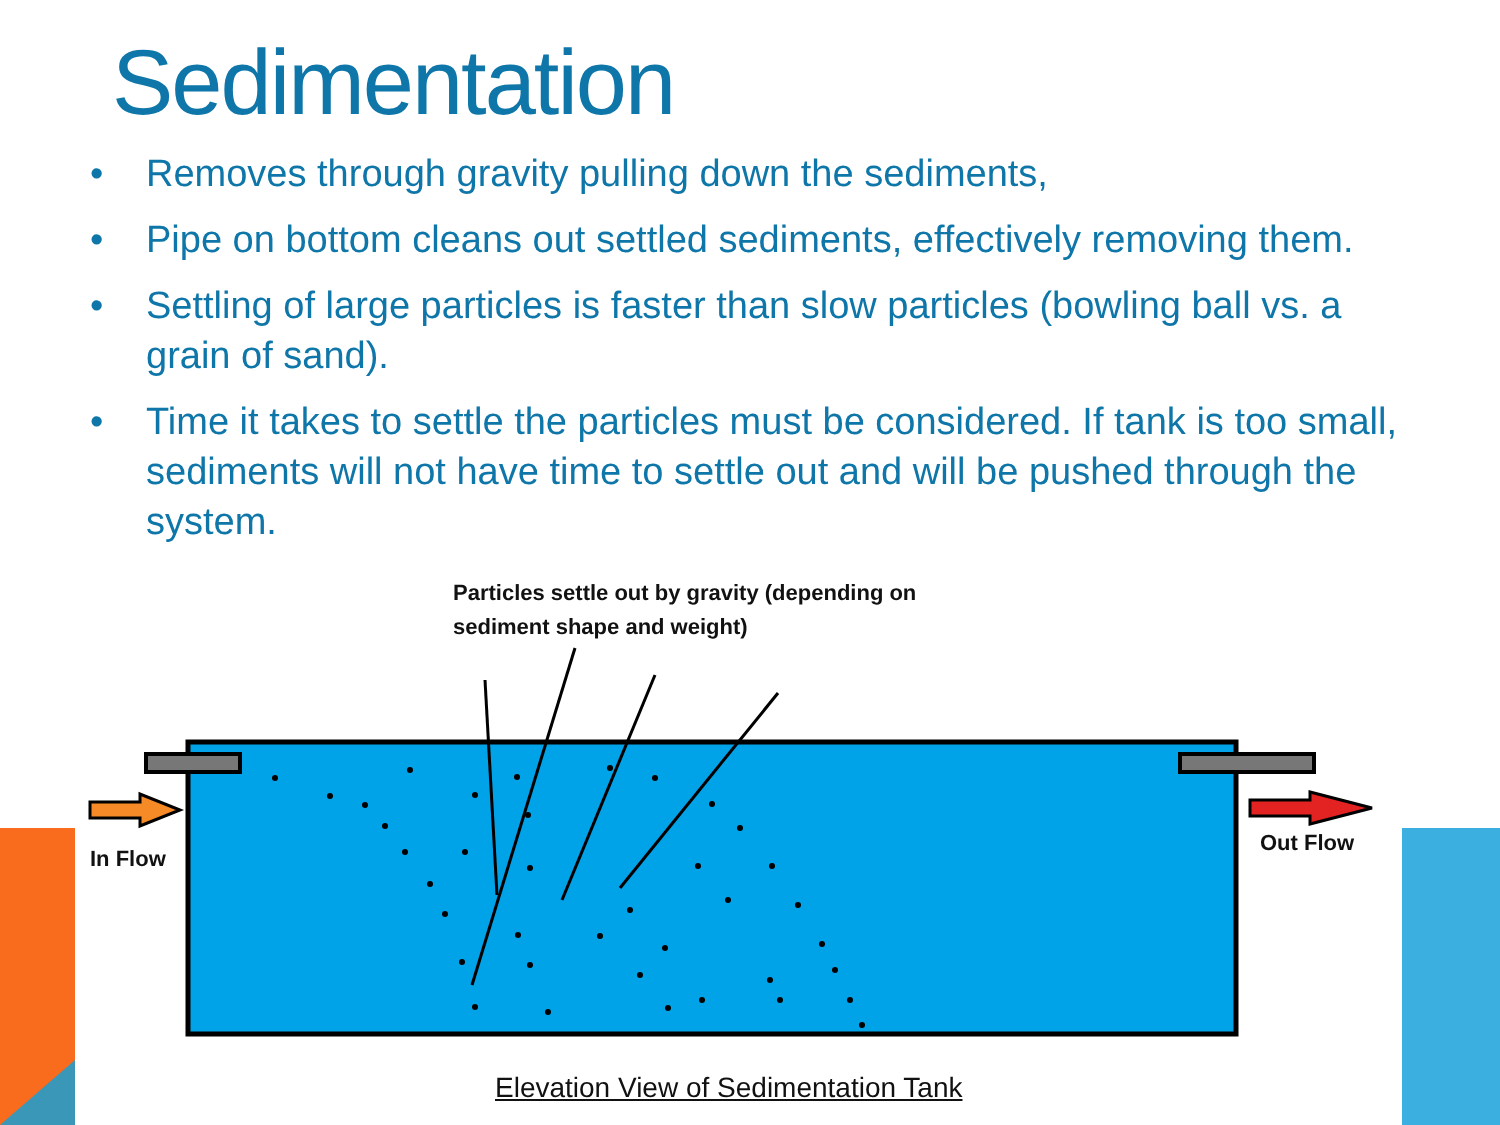Sedimentation
• Removes through gravity pulling down the sediments,
• Pipe on bottom cleans out settled sediments, effectively removing them.
• Settling of large particles is faster than slow particles (bowling ball vs. a grain of sand).
• Time it takes to settle the particles must be considered. If tank is too small, sediments will not have time to settle out and will be pushed through the system.
Particles settle out by gravity (depending on
sediment shape and weight)
In Flow
Out Flow
Elevation View of Sedimentation Tank